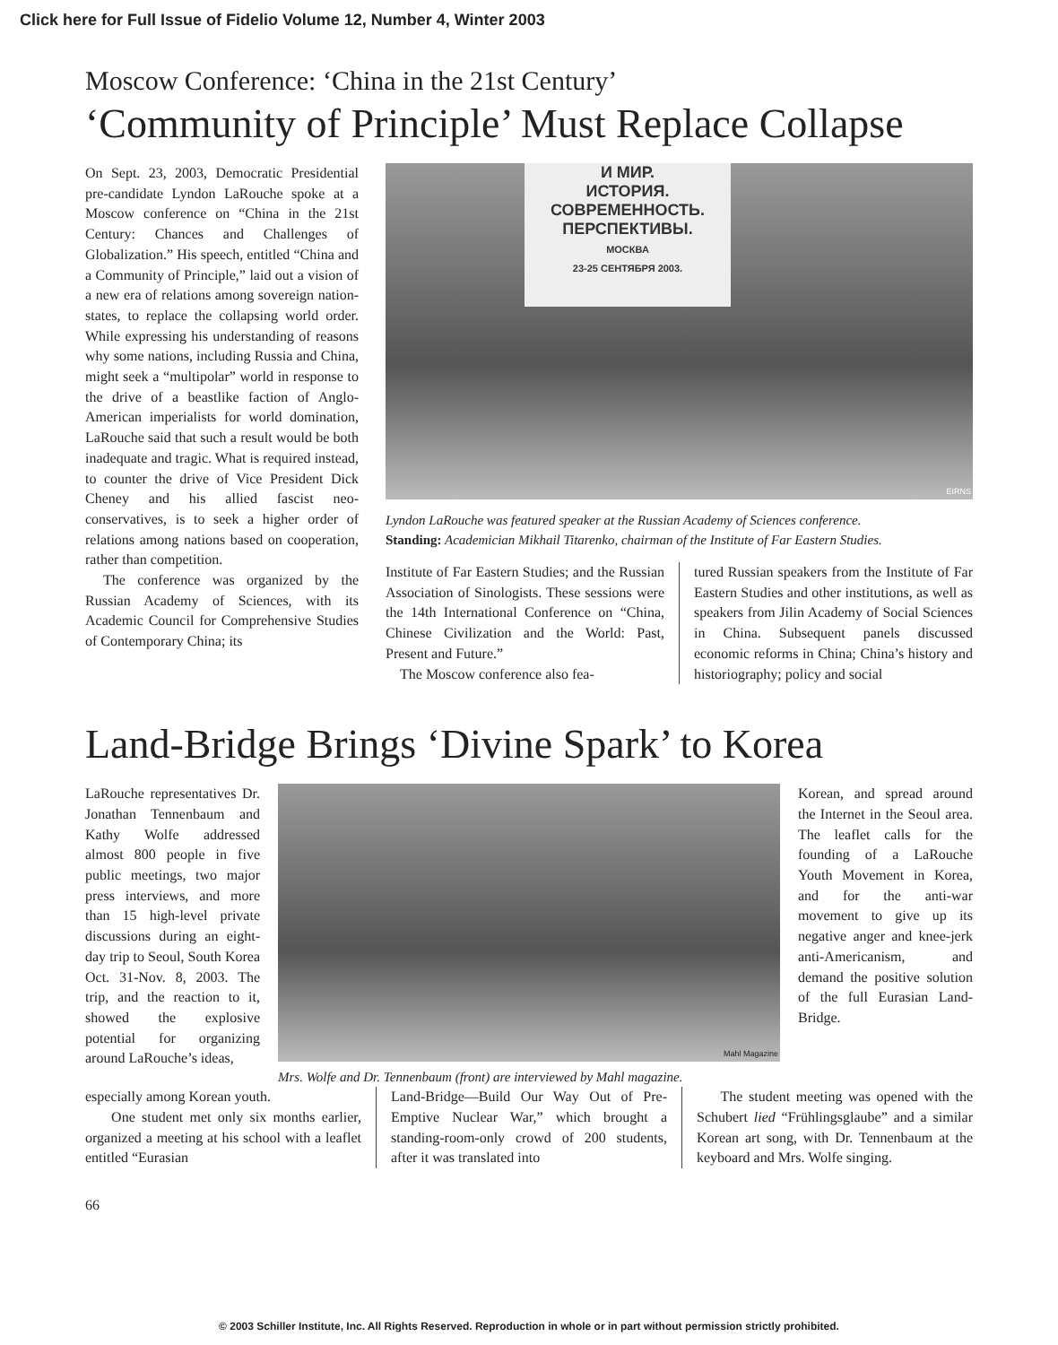Click here for Full Issue of Fidelio Volume 12, Number 4, Winter 2003
Moscow Conference: ‘China in the 21st Century’
‘Community of Principle’ Must Replace Collapse
On Sept. 23, 2003, Democratic Presidential pre-candidate Lyndon LaRouche spoke at a Moscow conference on “China in the 21st Century: Chances and Challenges of Globalization.” His speech, entitled “China and a Community of Principle,” laid out a vision of a new era of relations among sovereign nation-states, to replace the collapsing world order. While expressing his understanding of reasons why some nations, including Russia and China, might seek a “multipolar” world in response to the drive of a beastlike faction of Anglo-American imperialists for world domination, LaRouche said that such a result would be both inadequate and tragic. What is required instead, to counter the drive of Vice President Dick Cheney and his allied fascist neo-conservatives, is to seek a higher order of relations among nations based on cooperation, rather than competition.
The conference was organized by the Russian Academy of Sciences, with its Academic Council for Comprehensive Studies of Contemporary China; its
И МИР.
ИСТОРИЯ.
СОВРЕМЕННОСТЬ.
ПЕРСПЕКТИВЫ.
МОСКВА
23-25 СЕНТЯБРЯ 2003.
EIRNS
Lyndon LaRouche was featured speaker at the Russian Academy of Sciences conference.
Standing: Academician Mikhail Titarenko, chairman of the Institute of Far Eastern Studies.
Institute of Far Eastern Studies; and the Russian Association of Sinologists. These sessions were the 14th International Conference on “China, Chinese Civilization and the World: Past, Present and Future.”
The Moscow conference also fea-
tured Russian speakers from the Institute of Far Eastern Studies and other institutions, as well as speakers from Jilin Academy of Social Sciences in China. Subsequent panels discussed economic reforms in China; China’s history and historiography; policy and social
Land-Bridge Brings ‘Divine Spark’ to Korea
LaRouche representatives Dr. Jonathan Tennenbaum and Kathy Wolfe addressed almost 800 people in five public meetings, two major press interviews, and more than 15 high-level private discussions during an eight-day trip to Seoul, South Korea Oct. 31-Nov. 8, 2003. The trip, and the reaction to it, showed the explosive potential for organizing around LaRouche’s ideas,
Mahl Magazine
Mrs. Wolfe and Dr. Tennenbaum (front) are interviewed by Mahl magazine.
Korean, and spread around the Internet in the Seoul area. The leaflet calls for the founding of a LaRouche Youth Movement in Korea, and for the anti-war movement to give up its negative anger and knee-jerk anti-Americanism, and demand the positive solution of the full Eurasian Land-Bridge.
especially among Korean youth.
One student met only six months earlier, organized a meeting at his school with a leaflet entitled “Eurasian
Land-Bridge—Build Our Way Out of Pre-Emptive Nuclear War,” which brought a standing-room-only crowd of 200 students, after it was translated into
The student meeting was opened with the Schubert lied “Frühlingsglaube” and a similar Korean art song, with Dr. Tennenbaum at the keyboard and Mrs. Wolfe singing.
66
© 2003 Schiller Institute, Inc. All Rights Reserved. Reproduction in whole or in part without permission strictly prohibited.